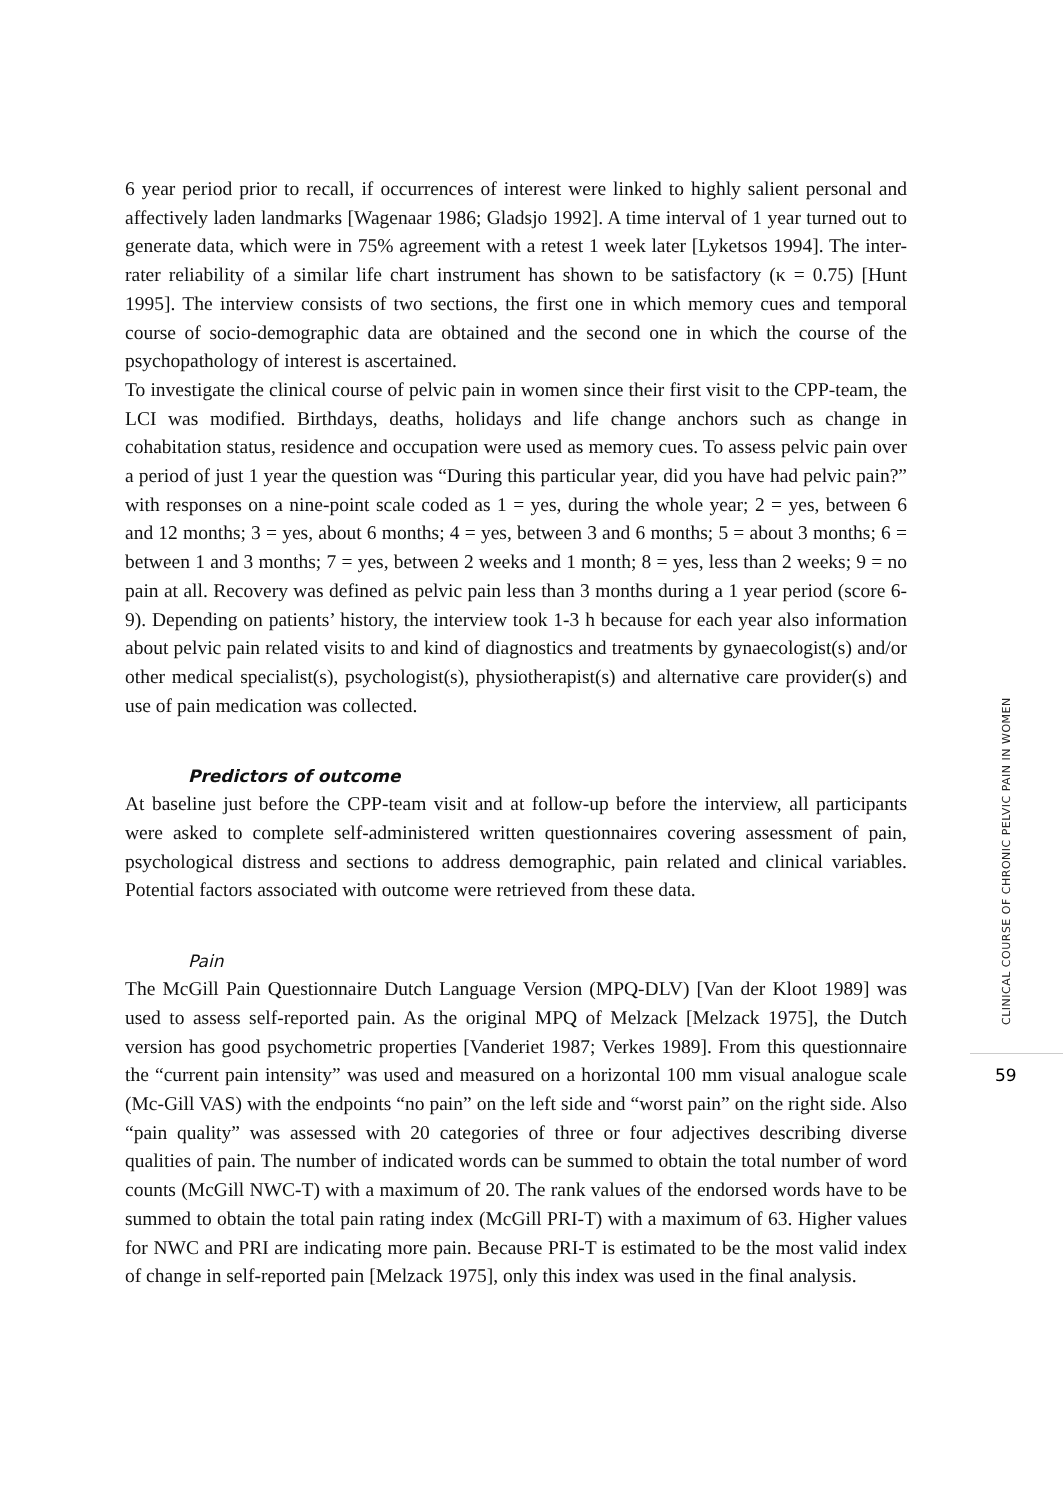6 year period prior to recall, if occurrences of interest were linked to highly salient personal and affectively laden landmarks [Wagenaar 1986; Gladsjo 1992]. A time interval of 1 year turned out to generate data, which were in 75% agreement with a retest 1 week later [Lyketsos 1994]. The inter-rater reliability of a similar life chart instrument has shown to be satisfactory (κ = 0.75) [Hunt 1995]. The interview consists of two sections, the first one in which memory cues and temporal course of socio-demographic data are obtained and the second one in which the course of the psychopathology of interest is ascertained.
To investigate the clinical course of pelvic pain in women since their first visit to the CPP-team, the LCI was modified. Birthdays, deaths, holidays and life change anchors such as change in cohabitation status, residence and occupation were used as memory cues. To assess pelvic pain over a period of just 1 year the question was “During this particular year, did you have had pelvic pain?” with responses on a nine-point scale coded as 1 = yes, during the whole year; 2 = yes, between 6 and 12 months; 3 = yes, about 6 months; 4 = yes, between 3 and 6 months; 5 = about 3 months; 6 = between 1 and 3 months; 7 = yes, between 2 weeks and 1 month; 8 = yes, less than 2 weeks; 9 = no pain at all. Recovery was defined as pelvic pain less than 3 months during a 1 year period (score 6-9). Depending on patients’ history, the interview took 1-3 h because for each year also information about pelvic pain related visits to and kind of diagnostics and treatments by gynaecologist(s) and/or other medical specialist(s), psychologist(s), physiotherapist(s) and alternative care provider(s) and use of pain medication was collected.
Predictors of outcome
At baseline just before the CPP-team visit and at follow-up before the interview, all participants were asked to complete self-administered written questionnaires covering assessment of pain, psychological distress and sections to address demographic, pain related and clinical variables. Potential factors associated with outcome were retrieved from these data.
Pain
The McGill Pain Questionnaire Dutch Language Version (MPQ-DLV) [Van der Kloot 1989] was used to assess self-reported pain. As the original MPQ of Melzack [Melzack 1975], the Dutch version has good psychometric properties [Vanderiet 1987; Verkes 1989]. From this questionnaire the “current pain intensity” was used and measured on a horizontal 100 mm visual analogue scale (Mc-Gill VAS) with the endpoints “no pain” on the left side and “worst pain” on the right side. Also “pain quality” was assessed with 20 categories of three or four adjectives describing diverse qualities of pain. The number of indicated words can be summed to obtain the total number of word counts (McGill NWC-T) with a maximum of 20. The rank values of the endorsed words have to be summed to obtain the total pain rating index (McGill PRI-T) with a maximum of 63. Higher values for NWC and PRI are indicating more pain. Because PRI-T is estimated to be the most valid index of change in self-reported pain [Melzack 1975], only this index was used in the final analysis.
CLINICAL COURSE OF CHRONIC PELVIC PAIN IN WOMEN
59